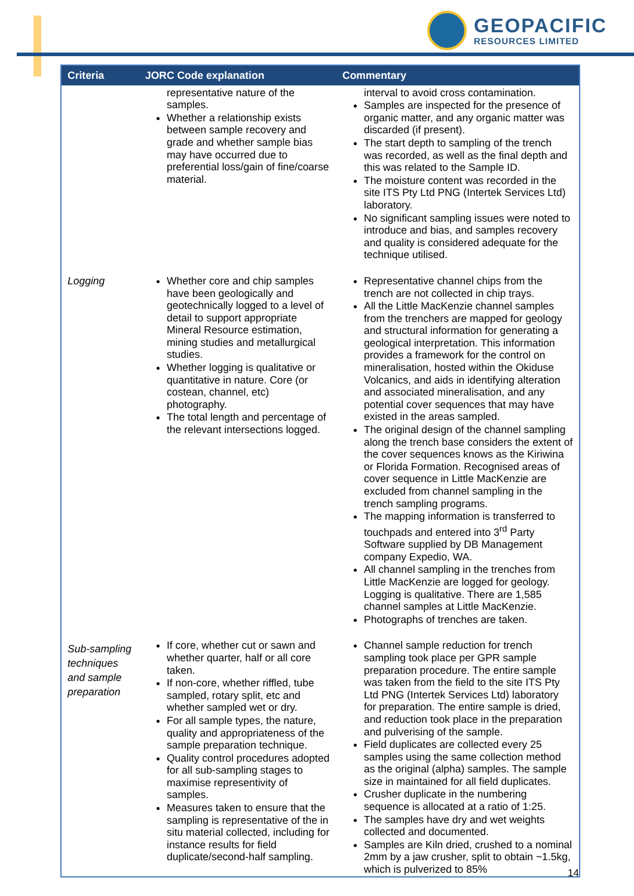GEOPACIFIC
RESOURCES LIMITED
| Criteria | JORC Code explanation | Commentary |
| --- | --- | --- |
| | representative nature of the samples. Whether a relationship exists between sample recovery and grade and whether sample bias may have occurred due to preferential loss/gain of fine/coarse material. | interval to avoid cross contamination. Samples are inspected for the presence of organic matter, and any organic matter was discarded (if present). The start depth to sampling of the trench was recorded, as well as the final depth and this was related to the Sample ID. The moisture content was recorded in the site ITS Pty Ltd PNG (Intertek Services Ltd) laboratory. No significant sampling issues were noted to introduce and bias, and samples recovery and quality is considered adequate for the technique utilised. |
| Logging | Whether core and chip samples have been geologically and geotechnically logged to a level of detail to support appropriate Mineral Resource estimation, mining studies and metallurgical studies. Whether logging is qualitative or quantitative in nature. Core (or costean, channel, etc) photography. The total length and percentage of the relevant intersections logged. | Representative channel chips from the trench are not collected in chip trays. All the Little MacKenzie channel samples from the trenchers are mapped for geology and structural information for generating a geological interpretation. This information provides a framework for the control on mineralisation, hosted within the Okiduse Volcanics, and aids in identifying alteration and associated mineralisation, and any potential cover sequences that may have existed in the areas sampled. The original design of the channel sampling along the trench base considers the extent of the cover sequences knows as the Kiriwina or Florida Formation. Recognised areas of cover sequence in Little MacKenzie are excluded from channel sampling in the trench sampling programs. The mapping information is transferred to touchpads and entered into 3<sup>rd</sup> Party Software supplied by DB Management company Expedio, WA. All channel sampling in the trenches from Little MacKenzie are logged for geology. Logging is qualitative. There are 1,585 channel samples at Little MacKenzie. Photographs of trenches are taken. |
| Sub-sampling techniques and sample preparation | If core, whether cut or sawn and whether quarter, half or all core taken. If non-core, whether riffled, tube sampled, rotary split, etc and whether sampled wet or dry. For all sample types, the nature, quality and appropriateness of the sample preparation technique. Quality control procedures adopted for all sub-sampling stages to maximise representivity of samples. Measures taken to ensure that the sampling is representative of the in situ material collected, including for instance results for field duplicate/second-half sampling. | Channel sample reduction for trench sampling took place per GPR sample preparation procedure. The entire sample was taken from the field to the site ITS Pty Ltd PNG (Intertek Services Ltd) laboratory for preparation. The entire sample is dried, and reduction took place in the preparation and pulverising of the sample. Field duplicates are collected every 25 samples using the same collection method as the original (alpha) samples. The sample size in maintained for all field duplicates. Crusher duplicate in the numbering sequence is allocated at a ratio of 1:25. The samples have dry and wet weights collected and documented. Samples are Kiln dried, crushed to a nominal 2mm by a jaw crusher, split to obtain ~1.5kg, which is pulverized to 85% |
14